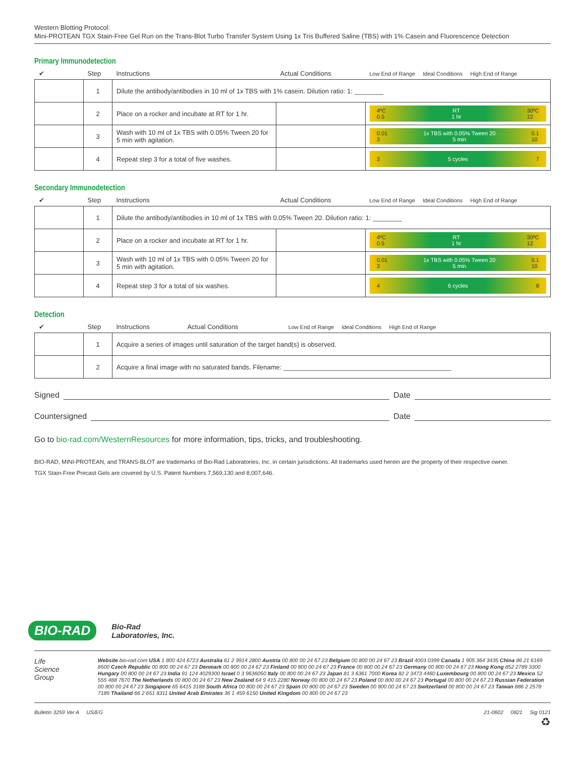Western Blotting Protocol:
Mini-PROTEAN TGX Stain-Free Gel Run on the Trans-Blot Turbo Transfer System Using 1x Tris Buffered Saline (TBS) with 1% Casein and Fluorescence Detection
Primary Immunodetection
| ✔ | Step | Instructions | Actual Conditions | Low End of Range Ideal Conditions High End of Range |
| --- | --- | --- | --- | --- |
| | 1 | Dilute the antibody/antibodies in 10 ml of 1x TBS with 1% casein. Dilution ratio: 1: ________ | | |
| | 2 | Place on a rocker and incubate at RT for 1 hr. | | 4ºC 0.5 RT 1 hr 30ºC 12 |
| | 3 | Wash with 10 ml of 1x TBS with 0.05% Tween 20 for 5 min with agitation. | | 0.01 3 1x TBS with 0.05% Tween 20 5 min 0.1 10 |
| | 4 | Repeat step 3 for a total of five washes. | | 3 5 cycles 7 |
Secondary Immunodetection
| ✔ | Step | Instructions | Actual Conditions | Low End of Range Ideal Conditions High End of Range |
| --- | --- | --- | --- | --- |
| | 1 | Dilute the antibody/antibodies in 10 ml of 1x TBS with 0.05% Tween 20. Dilution ratio: 1: ________ | | |
| | 2 | Place on a rocker and incubate at RT for 1 hr. | | 4ºC 0.5 RT 1 hr 30ºC 12 |
| | 3 | Wash with 10 ml of 1x TBS with 0.05% Tween 20 for 5 min with agitation. | | 0.01 3 1x TBS with 0.05% Tween 20 5 min 0.1 10 |
| | 4 | Repeat step 3 for a total of six washes. | | 4 6 cycles 8 |
Detection
| ✔ | Step | Instructions | Actual Conditions | Low End of Range Ideal Conditions High End of Range |
| --- | --- | --- | --- | --- |
| | 1 | Acquire a series of images until saturation of the target band(s) is observed. | | |
| | 2 | Acquire a final image with no saturated bands. Filename: ______________________________________________ | | |
Signed Date
Countersigned Date
Go to bio-rad.com/WesternResources for more information, tips, tricks, and troubleshooting.
BIO-RAD, MINI-PROTEAN, and TRANS-BLOT are trademarks of Bio-Rad Laboratories, Inc. in certain jurisdictions. All trademarks used herein are the property of their respective owner.
TGX Stain-Free Precast Gels are covered by U.S. Patent Numbers 7,569,130 and 8,007,646.
BIO-RAD
Bio-Rad
Laboratories, Inc.
Life Science Group
Website bio-rad.com USA 1 800 424 6723 Australia 61 2 9914 2800 Austria 00 800 00 24 67 23 Belgium 00 800 00 24 67 23 Brazil 4003 0399 Canada 1 905 364 3435 China 86 21 6169 8500 Czech Republic 00 800 00 24 67 23 Denmark 00 800 00 24 67 23 Finland 00 800 00 24 67 23 France 00 800 00 24 67 23 Germany 00 800 00 24 67 23 Hong Kong 852 2789 3300 Hungary 00 800 00 24 67 23 India 91 124 4029300 Israel 0 3 9636050 Italy 00 800 00 24 67 23 Japan 81 3 6361 7000 Korea 82 2 3473 4460 Luxembourg 00 800 00 24 67 23 Mexico 52 555 488 7670 The Netherlands 00 800 00 24 67 23 New Zealand 64 9 415 2280 Norway 00 800 00 24 67 23 Poland 00 800 00 24 67 23 Portugal 00 800 00 24 67 23 Russian Federation 00 800 00 24 67 23 Singapore 65 6415 3188 South Africa 00 800 00 24 67 23 Spain 00 800 00 24 67 23 Sweden 00 800 00 24 67 23 Switzerland 00 800 00 24 67 23 Taiwan 886 2 2578 7189 Thailand 66 2 651 8311 United Arab Emirates 36 1 459 6150 United Kingdom 00 800 00 24 67 23
Bulletin 3259 Ver A US/EG 21-0602 0821 Sig 0121
♻